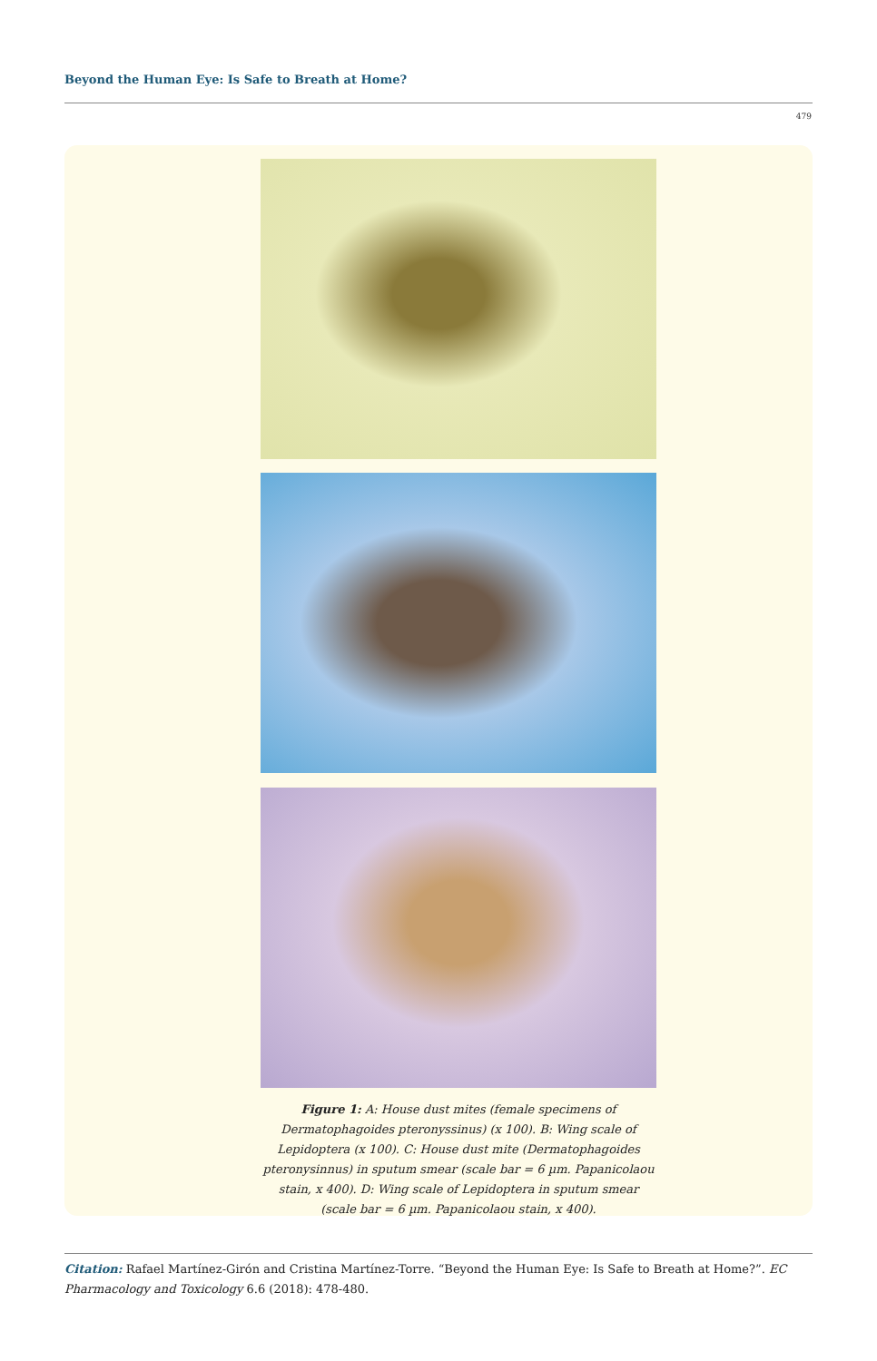Beyond the Human Eye: Is Safe to Breath at Home?
479
Figure 1: A: House dust mites (female specimens of Dermatophagoides pteronyssinus) (x 100). B: Wing scale of Lepidoptera (x 100). C: House dust mite (Dermatophagoides pteronysinnus) in sputum smear (scale bar = 6 µm. Papanicolaou stain, x 400). D: Wing scale of Lepidoptera in sputum smear (scale bar = 6 µm. Papanicolaou stain, x 400).
Citation: Rafael Martínez-Girón and Cristina Martínez-Torre. “Beyond the Human Eye: Is Safe to Breath at Home?”. EC Pharmacology and Toxicology 6.6 (2018): 478-480.